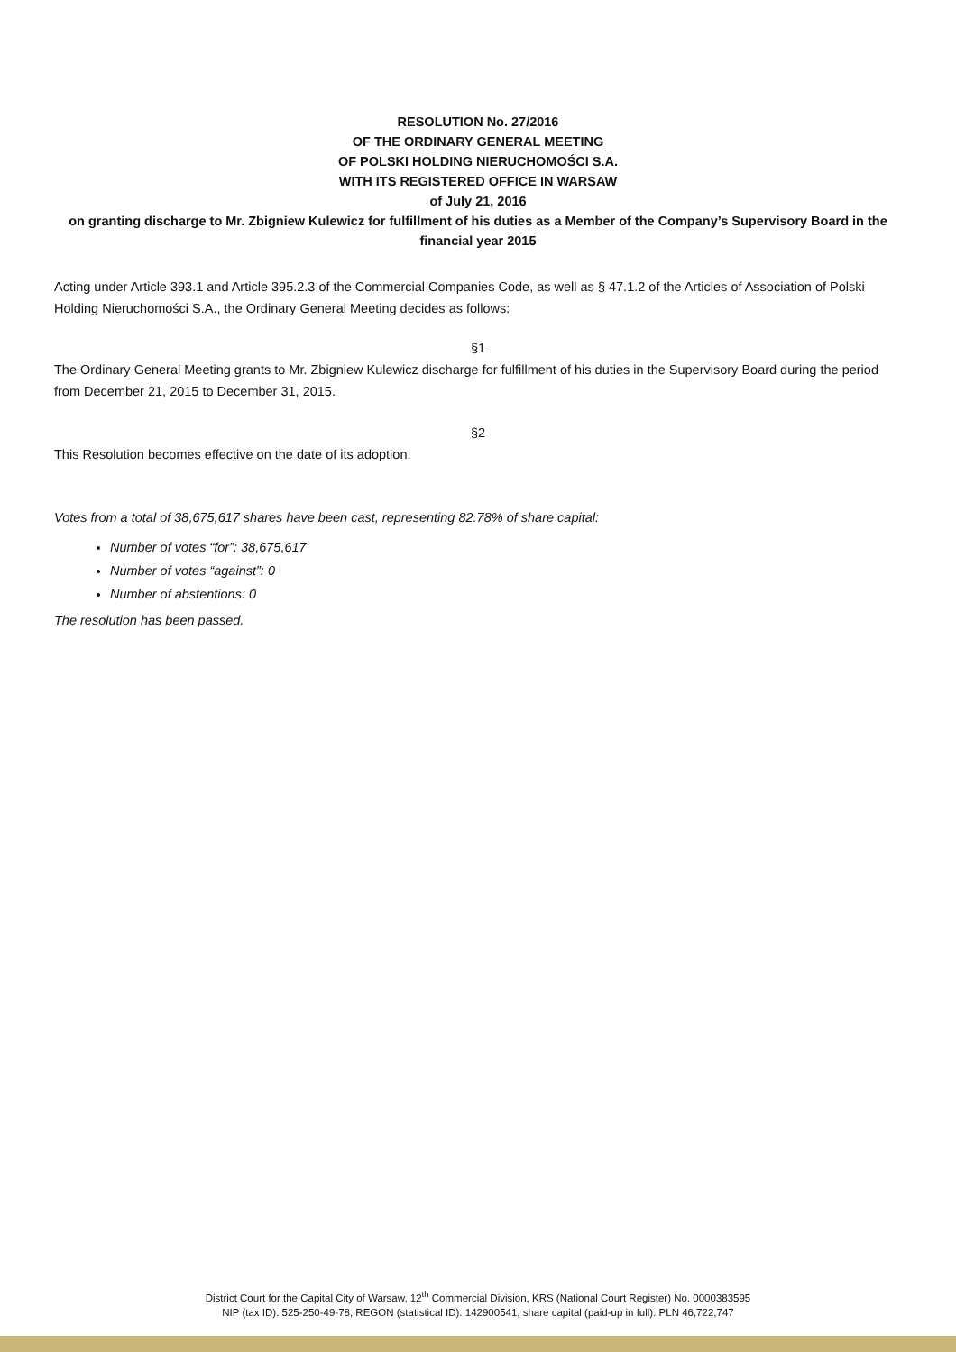RESOLUTION No. 27/2016
OF THE ORDINARY GENERAL MEETING
OF POLSKI HOLDING NIERUCHOMOŚCI S.A.
WITH ITS REGISTERED OFFICE IN WARSAW
of July 21, 2016
on granting discharge to Mr. Zbigniew Kulewicz for fulfillment of his duties as a Member of the Company’s Supervisory Board in the financial year 2015
Acting under Article 393.1 and Article 395.2.3 of the Commercial Companies Code, as well as § 47.1.2 of the Articles of Association of Polski Holding Nieruchomości S.A., the Ordinary General Meeting decides as follows:
§1
The Ordinary General Meeting grants to Mr. Zbigniew Kulewicz discharge for fulfillment of his duties in the Supervisory Board during the period from December 21, 2015 to December 31, 2015.
§2
This Resolution becomes effective on the date of its adoption.
Votes from a total of 38,675,617 shares have been cast, representing 82.78% of share capital:
Number of votes “for”: 38,675,617
Number of votes “against”: 0
Number of abstentions: 0
The resolution has been passed.
District Court for the Capital City of Warsaw, 12<sup>th</sup> Commercial Division, KRS (National Court Register) No. 0000383595
NIP (tax ID): 525-250-49-78, REGON (statistical ID): 142900541, share capital (paid-up in full): PLN 46,722,747